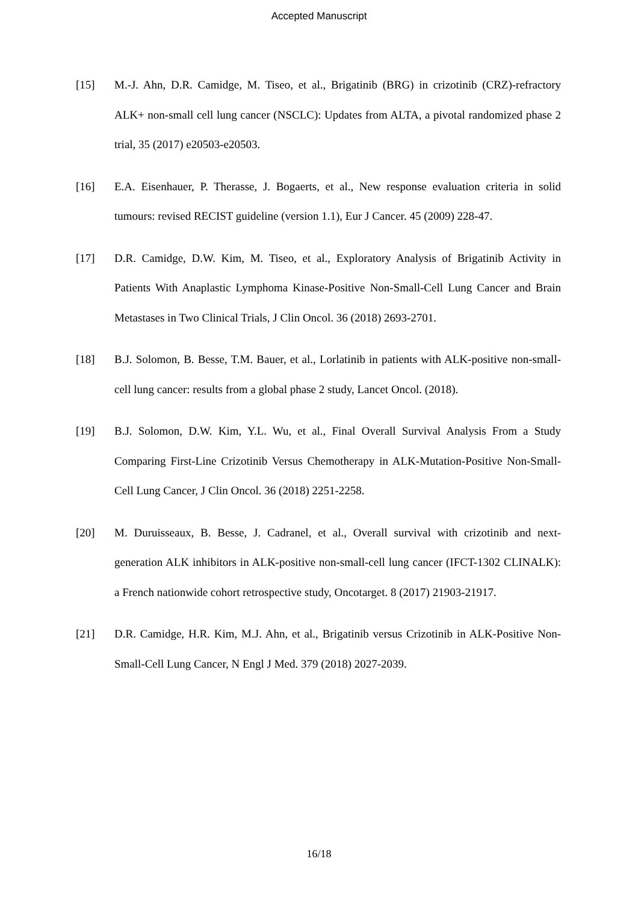Accepted Manuscript
[15] M.-J. Ahn, D.R. Camidge, M. Tiseo, et al., Brigatinib (BRG) in crizotinib (CRZ)-refractory ALK+ non-small cell lung cancer (NSCLC): Updates from ALTA, a pivotal randomized phase 2 trial, 35 (2017) e20503-e20503.
[16] E.A. Eisenhauer, P. Therasse, J. Bogaerts, et al., New response evaluation criteria in solid tumours: revised RECIST guideline (version 1.1), Eur J Cancer. 45 (2009) 228-47.
[17] D.R. Camidge, D.W. Kim, M. Tiseo, et al., Exploratory Analysis of Brigatinib Activity in Patients With Anaplastic Lymphoma Kinase-Positive Non-Small-Cell Lung Cancer and Brain Metastases in Two Clinical Trials, J Clin Oncol. 36 (2018) 2693-2701.
[18] B.J. Solomon, B. Besse, T.M. Bauer, et al., Lorlatinib in patients with ALK-positive non-small-cell lung cancer: results from a global phase 2 study, Lancet Oncol. (2018).
[19] B.J. Solomon, D.W. Kim, Y.L. Wu, et al., Final Overall Survival Analysis From a Study Comparing First-Line Crizotinib Versus Chemotherapy in ALK-Mutation-Positive Non-Small-Cell Lung Cancer, J Clin Oncol. 36 (2018) 2251-2258.
[20] M. Duruisseaux, B. Besse, J. Cadranel, et al., Overall survival with crizotinib and next-generation ALK inhibitors in ALK-positive non-small-cell lung cancer (IFCT-1302 CLINALK): a French nationwide cohort retrospective study, Oncotarget. 8 (2017) 21903-21917.
[21] D.R. Camidge, H.R. Kim, M.J. Ahn, et al., Brigatinib versus Crizotinib in ALK-Positive Non-Small-Cell Lung Cancer, N Engl J Med. 379 (2018) 2027-2039.
16/18